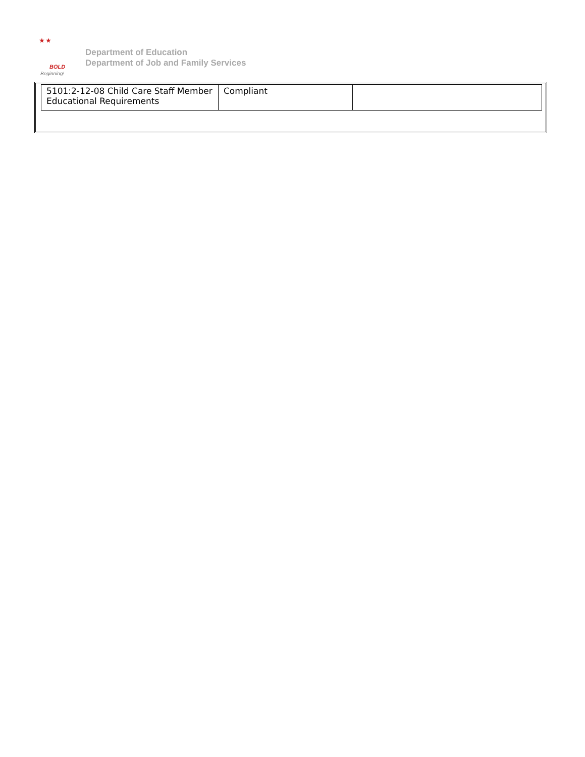★ ★
BOLD
Beginning!
Department of Education
Department of Job and Family Services
| 5101:2-12-08 Child Care Staff Member Educational Requirements | Compliant | |